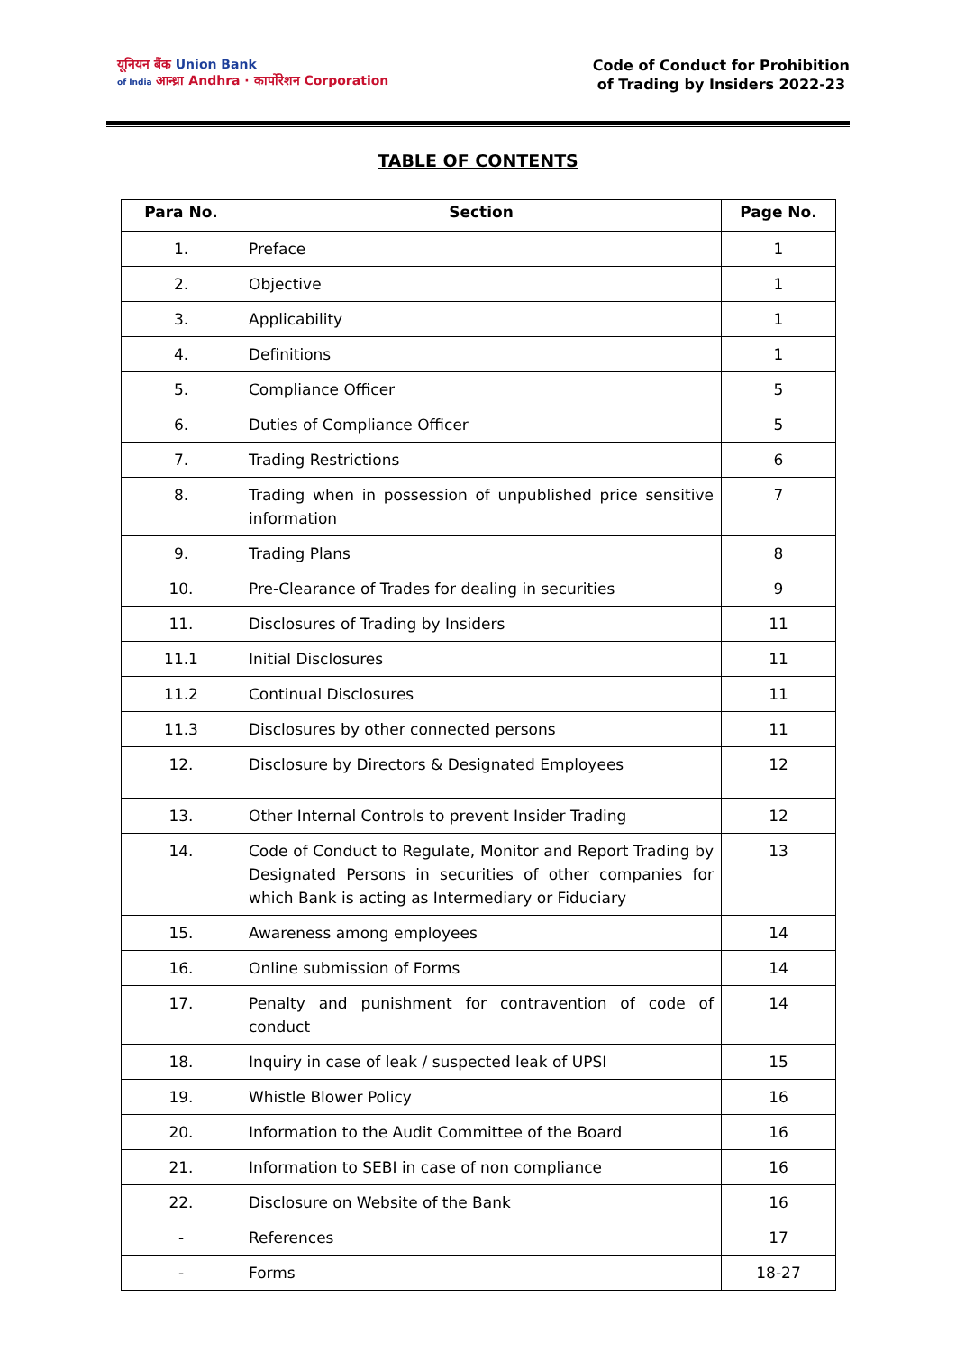यूनियन बैंक Union Bank
of India आन्ध्रा Andhra · कार्पोरेशन Corporation
Code of Conduct for Prohibition
of Trading by Insiders 2022-23
TABLE OF CONTENTS
| Para No. | Section | Page No. |
| --- | --- | --- |
| 1. | Preface | 1 |
| 2. | Objective | 1 |
| 3. | Applicability | 1 |
| 4. | Definitions | 1 |
| 5. | Compliance Officer | 5 |
| 6. | Duties of Compliance Officer | 5 |
| 7. | Trading Restrictions | 6 |
| 8. | Trading when in possession of unpublished price sensitive information | 7 |
| 9. | Trading Plans | 8 |
| 10. | Pre-Clearance of Trades for dealing in securities | 9 |
| 11. | Disclosures of Trading by Insiders | 11 |
| 11.1 | Initial Disclosures | 11 |
| 11.2 | Continual Disclosures | 11 |
| 11.3 | Disclosures by other connected persons | 11 |
| 12. | Disclosure by Directors & Designated Employees | 12 |
| 13. | Other Internal Controls to prevent Insider Trading | 12 |
| 14. | Code of Conduct to Regulate, Monitor and Report Trading by Designated Persons in securities of other companies for which Bank is acting as Intermediary or Fiduciary | 13 |
| 15. | Awareness among employees | 14 |
| 16. | Online submission of Forms | 14 |
| 17. | Penalty and punishment for contravention of code of conduct | 14 |
| 18. | Inquiry in case of leak / suspected leak of UPSI | 15 |
| 19. | Whistle Blower Policy | 16 |
| 20. | Information to the Audit Committee of the Board | 16 |
| 21. | Information to SEBI in case of non compliance | 16 |
| 22. | Disclosure on Website of the Bank | 16 |
| - | References | 17 |
| - | Forms | 18-27 |